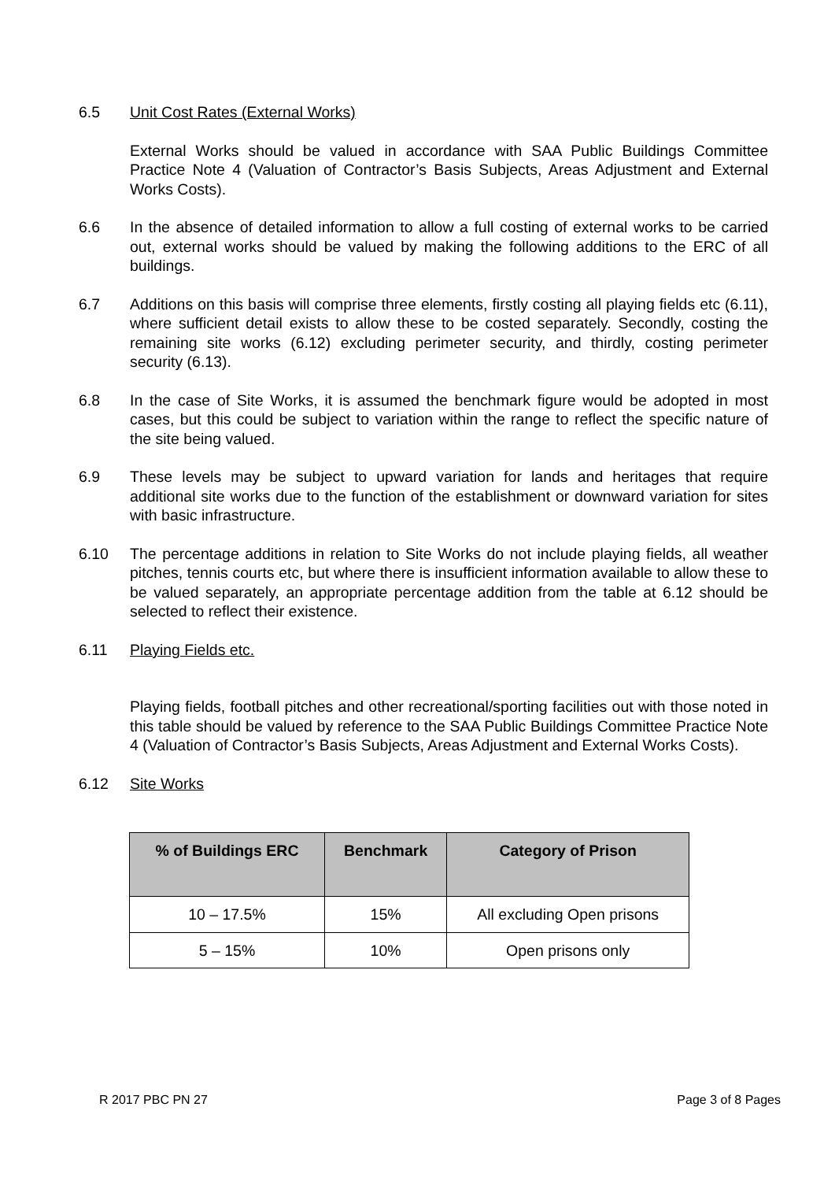6.5 Unit Cost Rates (External Works)
External Works should be valued in accordance with SAA Public Buildings Committee Practice Note 4 (Valuation of Contractor’s Basis Subjects, Areas Adjustment and External Works Costs).
6.6 In the absence of detailed information to allow a full costing of external works to be carried out, external works should be valued by making the following additions to the ERC of all buildings.
6.7 Additions on this basis will comprise three elements, firstly costing all playing fields etc (6.11), where sufficient detail exists to allow these to be costed separately. Secondly, costing the remaining site works (6.12) excluding perimeter security, and thirdly, costing perimeter security (6.13).
6.8 In the case of Site Works, it is assumed the benchmark figure would be adopted in most cases, but this could be subject to variation within the range to reflect the specific nature of the site being valued.
6.9 These levels may be subject to upward variation for lands and heritages that require additional site works due to the function of the establishment or downward variation for sites with basic infrastructure.
6.10 The percentage additions in relation to Site Works do not include playing fields, all weather pitches, tennis courts etc, but where there is insufficient information available to allow these to be valued separately, an appropriate percentage addition from the table at 6.12 should be selected to reflect their existence.
6.11 Playing Fields etc.
Playing fields, football pitches and other recreational/sporting facilities out with those noted in this table should be valued by reference to the SAA Public Buildings Committee Practice Note 4 (Valuation of Contractor’s Basis Subjects, Areas Adjustment and External Works Costs).
6.12 Site Works
| % of Buildings ERC | Benchmark | Category of Prison |
| --- | --- | --- |
| 10 – 17.5% | 15% | All excluding Open prisons |
| 5 – 15% | 10% | Open prisons only |
R 2017 PBC PN 27 Page 3 of 8 Pages